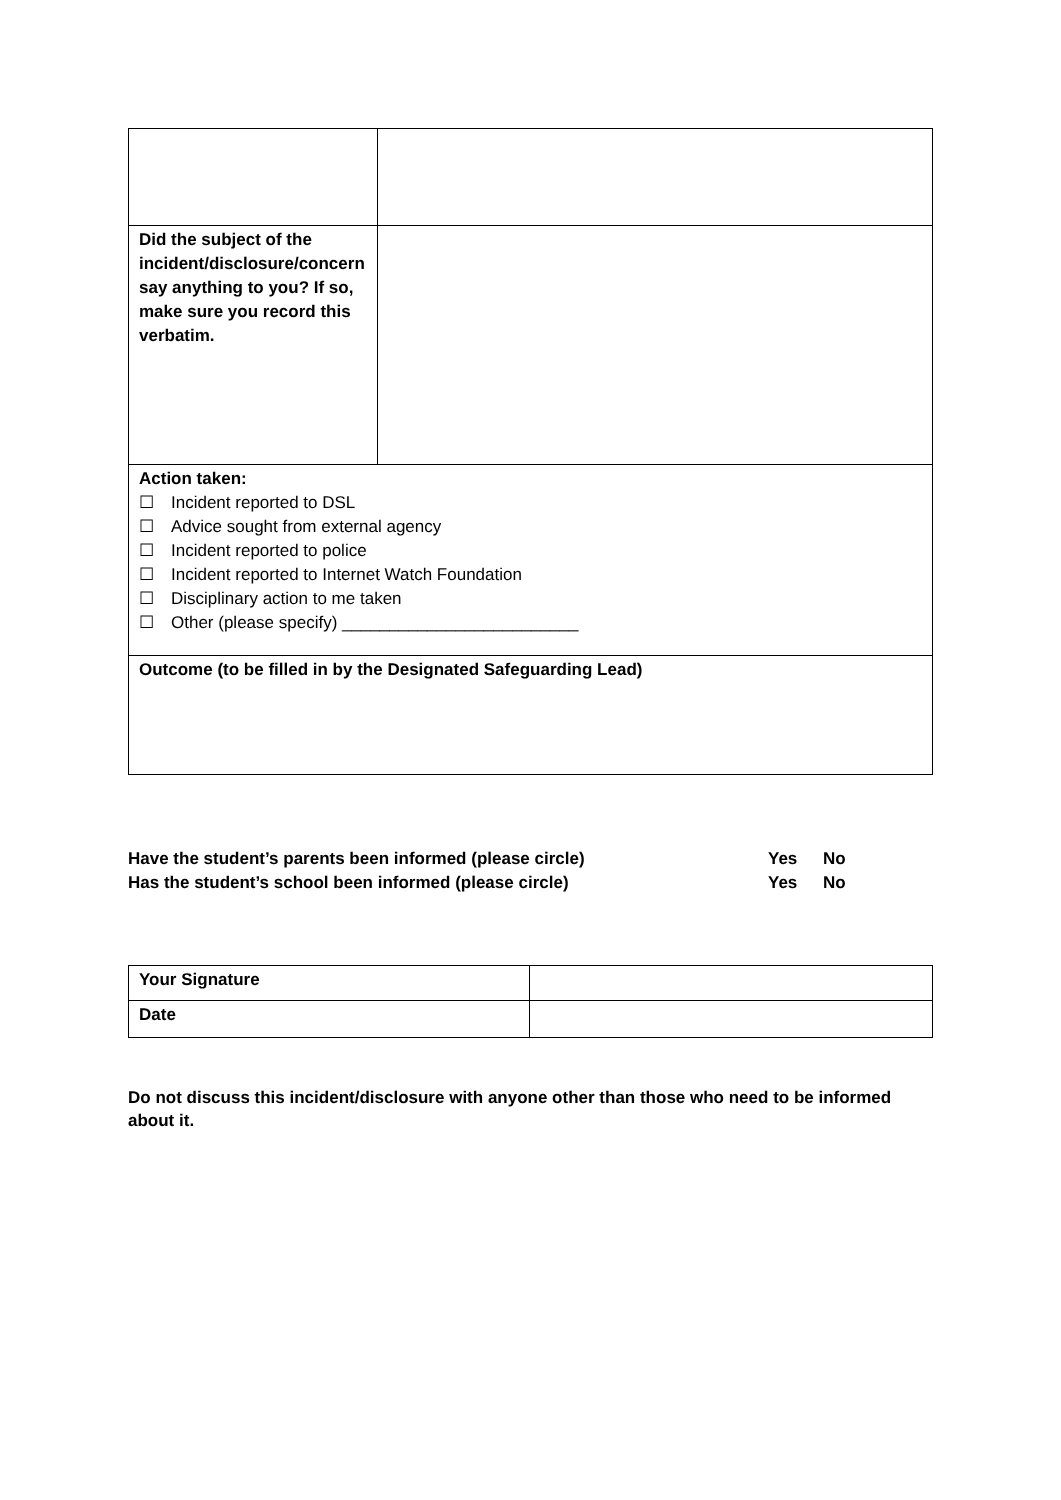| Did the subject of the incident/disclosure/concern say anything to you? If so, make sure you record this verbatim. | |
| Action taken: ☐ Incident reported to DSL ☐ Advice sought from external agency ☐ Incident reported to police ☐ Incident reported to Internet Watch Foundation ☐ Disciplinary action to me taken ☐ Other (please specify) _________________________ | |
| Outcome (to be filled in by the Designated Safeguarding Lead) | |
Have the student’s parents been informed (please circle) Yes No
Has the student’s school been informed (please circle) Yes No
| Your Signature | |
| Date | |
Do not discuss this incident/disclosure with anyone other than those who need to be informed about it.